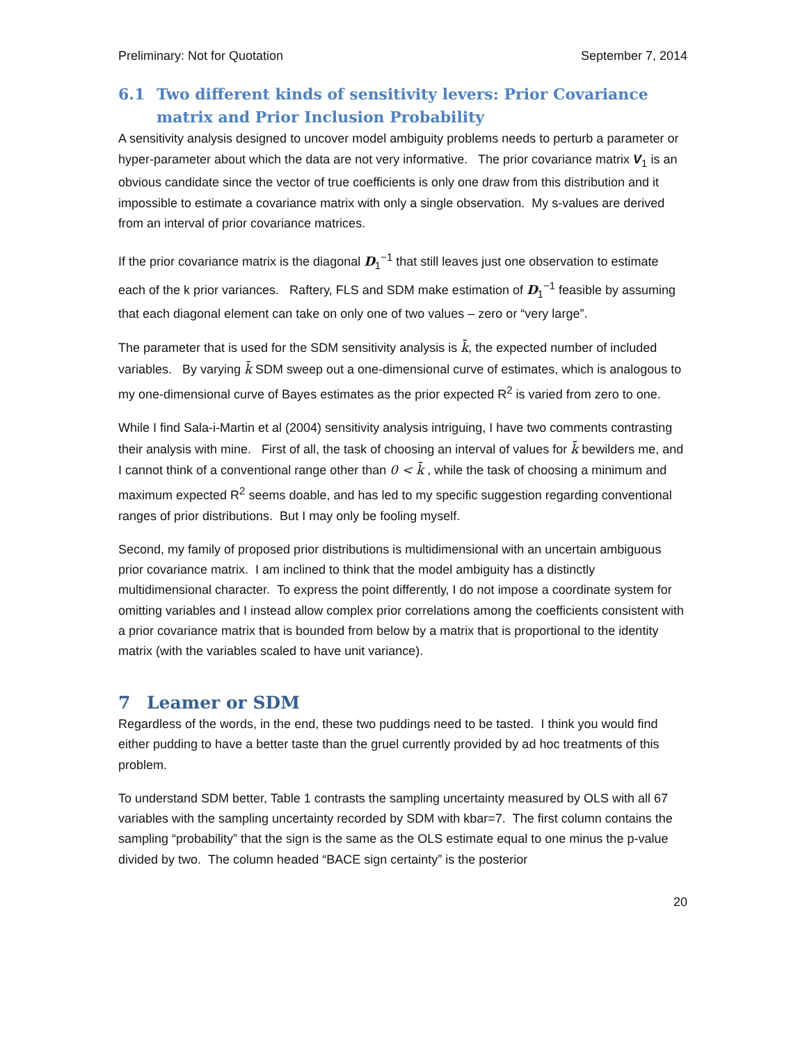Preliminary: Not for Quotation September 7, 2014
6.1 Two different kinds of sensitivity levers: Prior Covariance matrix and Prior Inclusion Probability
A sensitivity analysis designed to uncover model ambiguity problems needs to perturb a parameter or hyper-parameter about which the data are not very informative. The prior covariance matrix V<sub>1</sub> is an obvious candidate since the vector of true coefficients is only one draw from this distribution and it impossible to estimate a covariance matrix with only a single observation. My s-values are derived from an interval of prior covariance matrices.
If the prior covariance matrix is the diagonal D<sub>1</sub><sup>−1</sup> that still leaves just one observation to estimate each of the k prior variances. Raftery, FLS and SDM make estimation of D<sub>1</sub><sup>−1</sup> feasible by assuming that each diagonal element can take on only one of two values – zero or “very large”.
The parameter that is used for the SDM sensitivity analysis is k̄, the expected number of included variables. By varying k̄ SDM sweep out a one-dimensional curve of estimates, which is analogous to my one-dimensional curve of Bayes estimates as the prior expected R<sup>2</sup> is varied from zero to one.
While I find Sala-i-Martin et al (2004) sensitivity analysis intriguing, I have two comments contrasting their analysis with mine. First of all, the task of choosing an interval of values for k̄ bewilders me, and I cannot think of a conventional range other than 0 < k̄ , while the task of choosing a minimum and maximum expected R<sup>2</sup> seems doable, and has led to my specific suggestion regarding conventional ranges of prior distributions. But I may only be fooling myself.
Second, my family of proposed prior distributions is multidimensional with an uncertain ambiguous prior covariance matrix. I am inclined to think that the model ambiguity has a distinctly multidimensional character. To express the point differently, I do not impose a coordinate system for omitting variables and I instead allow complex prior correlations among the coefficients consistent with a prior covariance matrix that is bounded from below by a matrix that is proportional to the identity matrix (with the variables scaled to have unit variance).
7 Leamer or SDM
Regardless of the words, in the end, these two puddings need to be tasted. I think you would find either pudding to have a better taste than the gruel currently provided by ad hoc treatments of this problem.
To understand SDM better, Table 1 contrasts the sampling uncertainty measured by OLS with all 67 variables with the sampling uncertainty recorded by SDM with kbar=7. The first column contains the sampling “probability” that the sign is the same as the OLS estimate equal to one minus the p-value divided by two. The column headed “BACE sign certainty” is the posterior
20